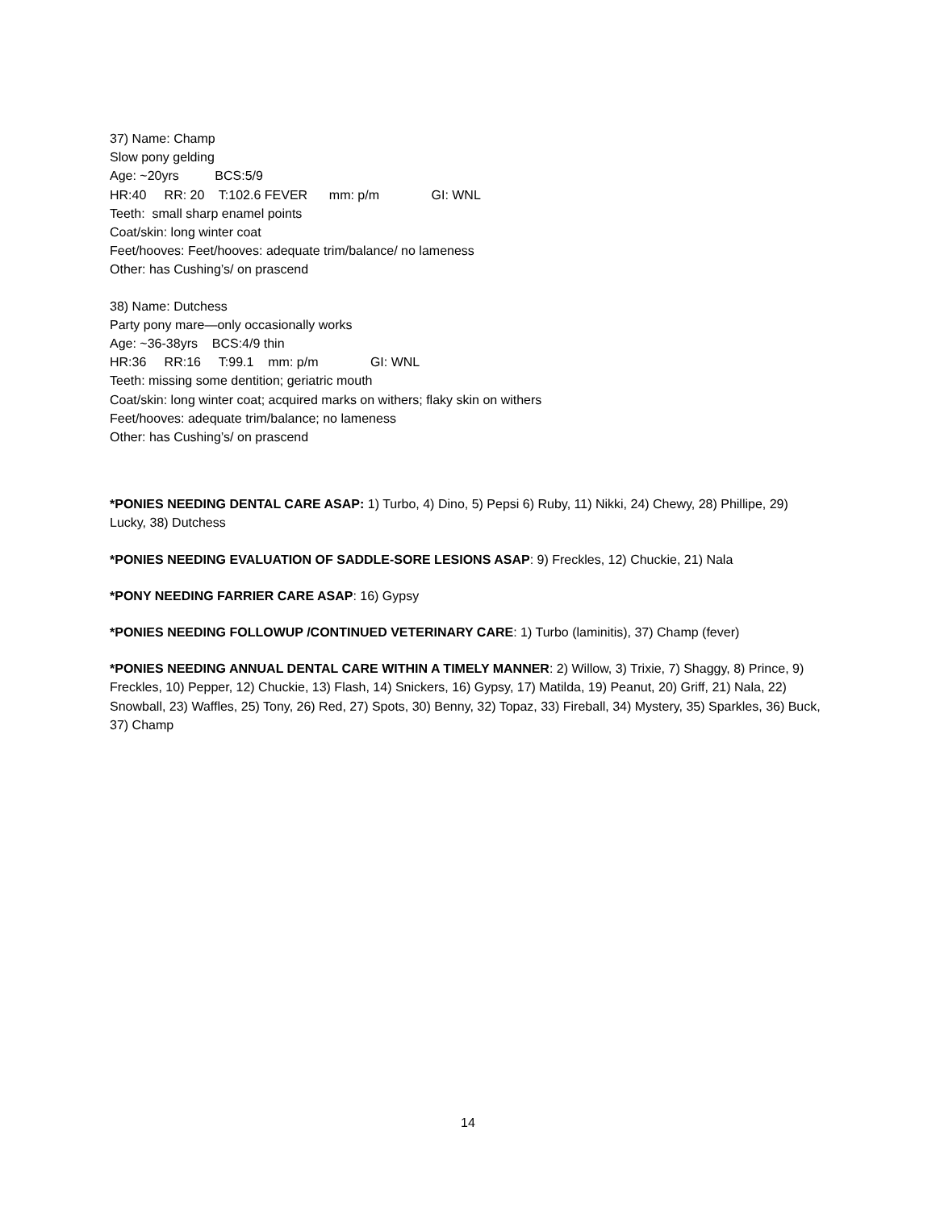37) Name: Champ
Slow pony gelding
Age: ~20yrs BCS:5/9
HR:40 RR: 20 T:102.6 FEVER mm: p/m GI: WNL
Teeth: small sharp enamel points
Coat/skin: long winter coat
Feet/hooves: Feet/hooves: adequate trim/balance/ no lameness
Other: has Cushing’s/ on prascend
38) Name: Dutchess
Party pony mare—only occasionally works
Age: ~36-38yrs BCS:4/9 thin
HR:36 RR:16 T:99.1 mm: p/m GI: WNL
Teeth: missing some dentition; geriatric mouth
Coat/skin: long winter coat; acquired marks on withers; flaky skin on withers
Feet/hooves: adequate trim/balance; no lameness
Other: has Cushing’s/ on prascend
*PONIES NEEDING DENTAL CARE ASAP: 1) Turbo, 4) Dino, 5) Pepsi 6) Ruby, 11) Nikki, 24) Chewy, 28) Phillipe, 29) Lucky, 38) Dutchess
*PONIES NEEDING EVALUATION OF SADDLE-SORE LESIONS ASAP: 9) Freckles, 12) Chuckie, 21) Nala
*PONY NEEDING FARRIER CARE ASAP: 16) Gypsy
*PONIES NEEDING FOLLOWUP /CONTINUED VETERINARY CARE: 1) Turbo (laminitis), 37) Champ (fever)
*PONIES NEEDING ANNUAL DENTAL CARE WITHIN A TIMELY MANNER: 2) Willow, 3) Trixie, 7) Shaggy, 8) Prince, 9) Freckles, 10) Pepper, 12) Chuckie, 13) Flash, 14) Snickers, 16) Gypsy, 17) Matilda, 19) Peanut, 20) Griff, 21) Nala, 22) Snowball, 23) Waffles, 25) Tony, 26) Red, 27) Spots, 30) Benny, 32) Topaz, 33) Fireball, 34) Mystery, 35) Sparkles, 36) Buck, 37) Champ
14